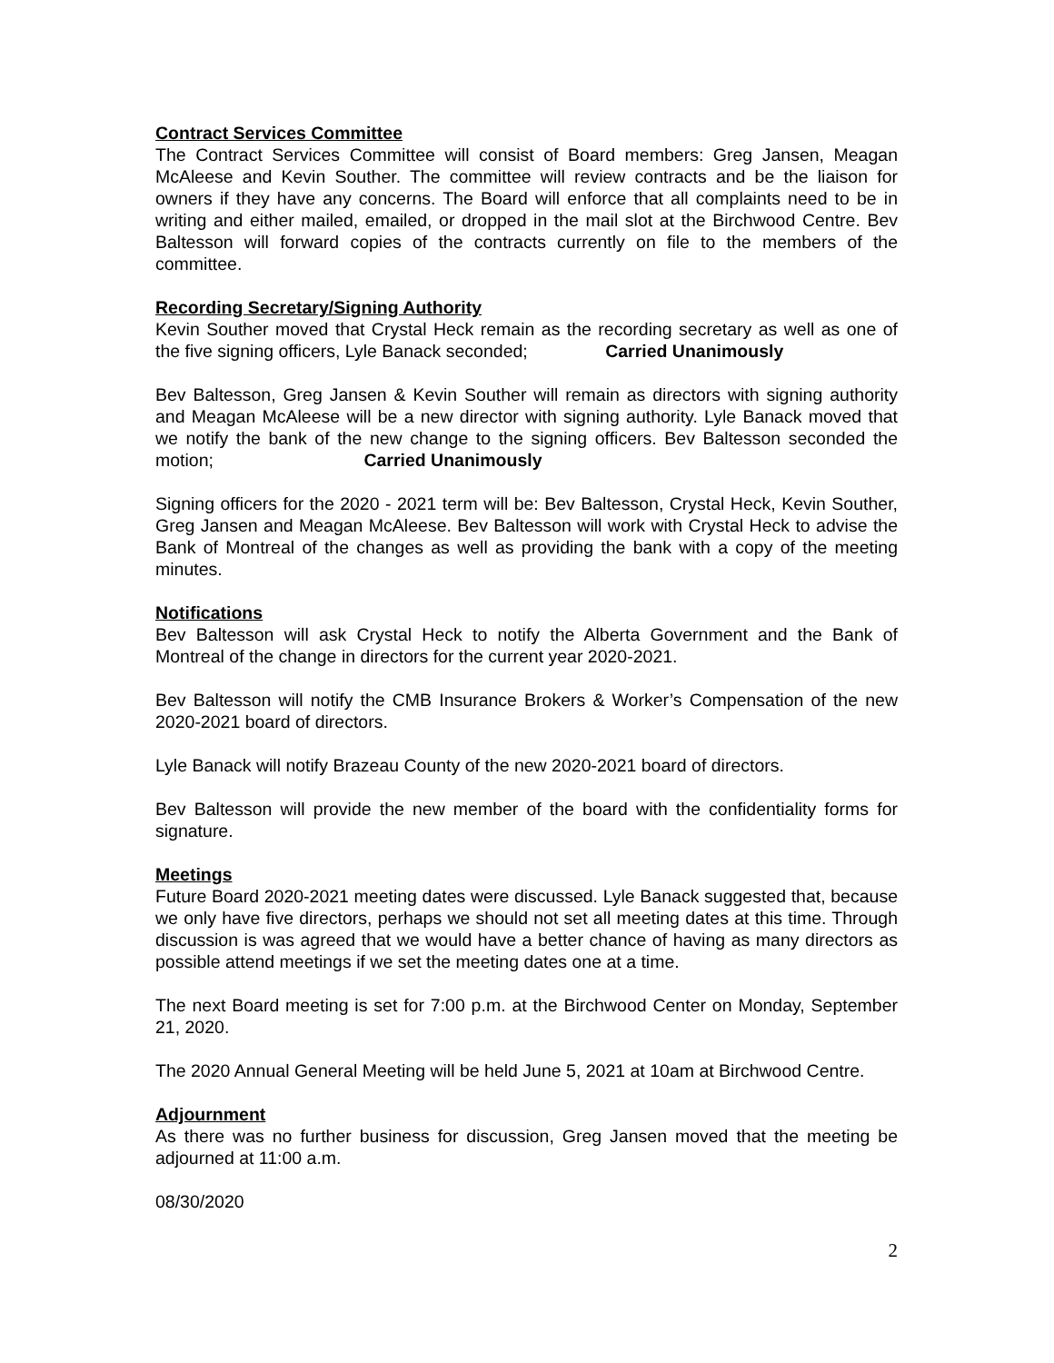Contract Services Committee
The Contract Services Committee will consist of Board members: Greg Jansen, Meagan McAleese and Kevin Souther. The committee will review contracts and be the liaison for owners if they have any concerns. The Board will enforce that all complaints need to be in writing and either mailed, emailed, or dropped in the mail slot at the Birchwood Centre. Bev Baltesson will forward copies of the contracts currently on file to the members of the committee.
Recording Secretary/Signing Authority
Kevin Souther moved that Crystal Heck remain as the recording secretary as well as one of the five signing officers, Lyle Banack seconded; Carried Unanimously
Bev Baltesson, Greg Jansen & Kevin Souther will remain as directors with signing authority and Meagan McAleese will be a new director with signing authority. Lyle Banack moved that we notify the bank of the new change to the signing officers. Bev Baltesson seconded the motion; Carried Unanimously
Signing officers for the 2020 - 2021 term will be: Bev Baltesson, Crystal Heck, Kevin Souther, Greg Jansen and Meagan McAleese. Bev Baltesson will work with Crystal Heck to advise the Bank of Montreal of the changes as well as providing the bank with a copy of the meeting minutes.
Notifications
Bev Baltesson will ask Crystal Heck to notify the Alberta Government and the Bank of Montreal of the change in directors for the current year 2020-2021.
Bev Baltesson will notify the CMB Insurance Brokers & Worker’s Compensation of the new 2020-2021 board of directors.
Lyle Banack will notify Brazeau County of the new 2020-2021 board of directors.
Bev Baltesson will provide the new member of the board with the confidentiality forms for signature.
Meetings
Future Board 2020-2021 meeting dates were discussed. Lyle Banack suggested that, because we only have five directors, perhaps we should not set all meeting dates at this time. Through discussion is was agreed that we would have a better chance of having as many directors as possible attend meetings if we set the meeting dates one at a time.
The next Board meeting is set for 7:00 p.m. at the Birchwood Center on Monday, September 21, 2020.
The 2020 Annual General Meeting will be held June 5, 2021 at 10am at Birchwood Centre.
Adjournment
As there was no further business for discussion, Greg Jansen moved that the meeting be adjourned at 11:00 a.m.
08/30/2020
2